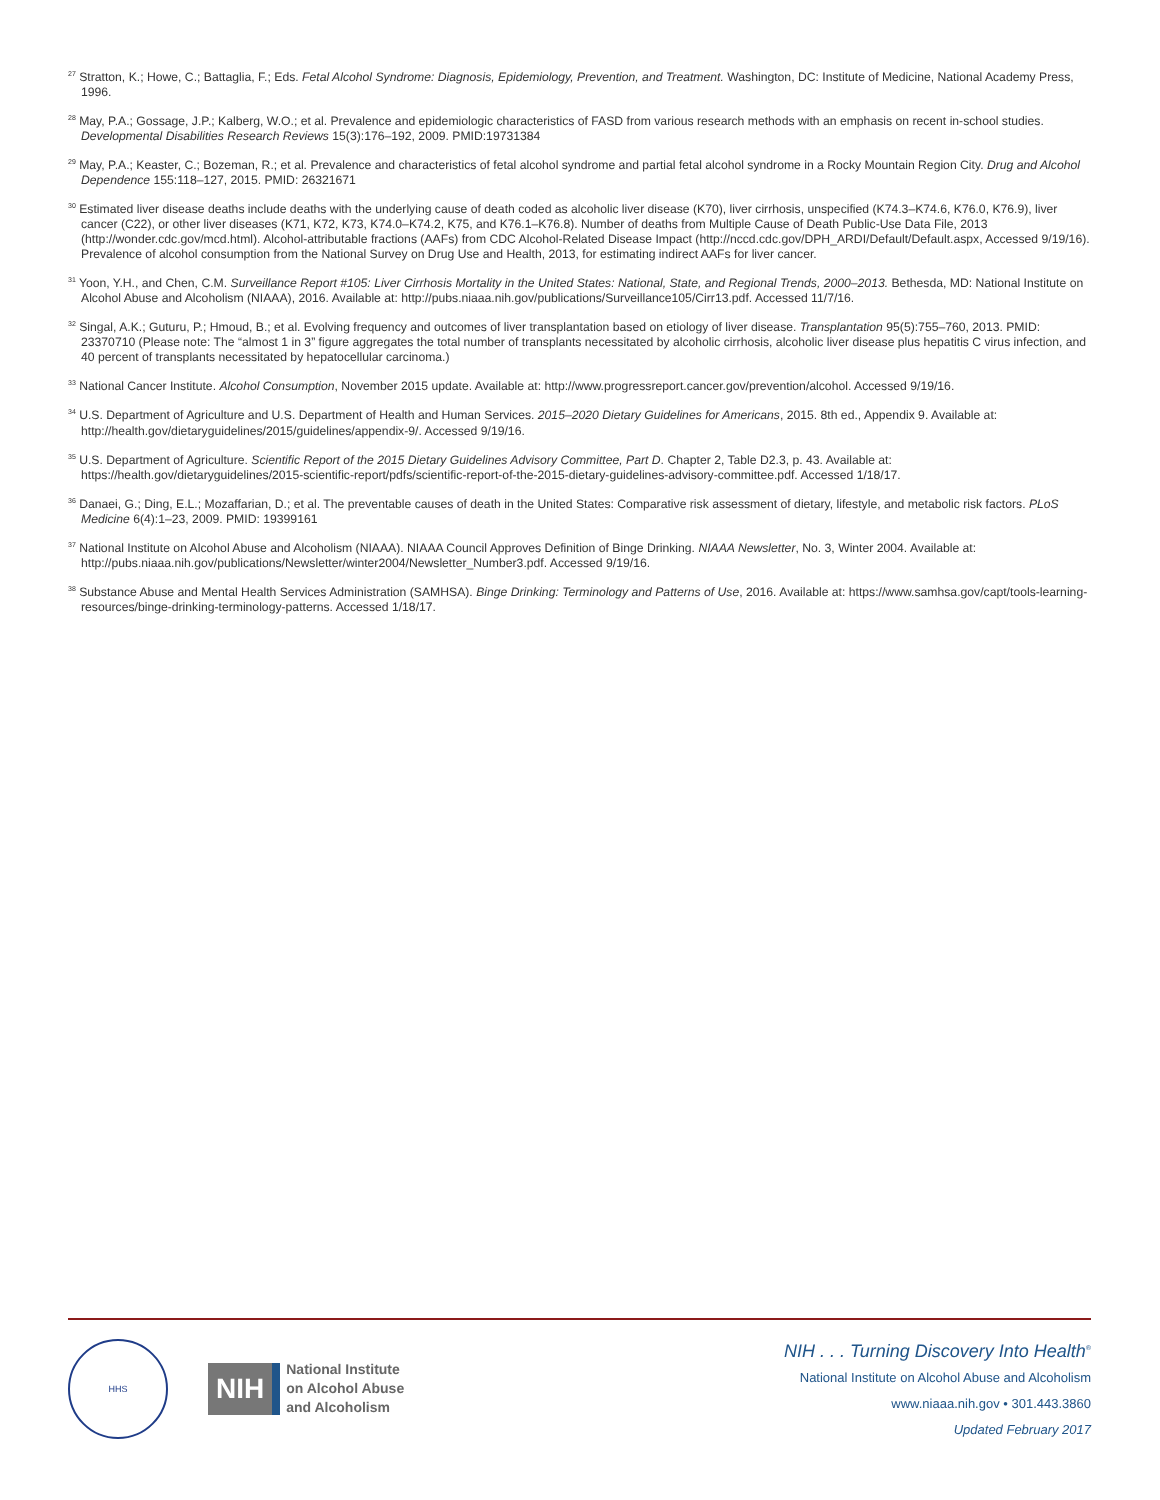<sup>27</sup> Stratton, K.; Howe, C.; Battaglia, F.; Eds. Fetal Alcohol Syndrome: Diagnosis, Epidemiology, Prevention, and Treatment. Washington, DC: Institute of Medicine, National Academy Press, 1996.
<sup>28</sup> May, P.A.; Gossage, J.P.; Kalberg, W.O.; et al. Prevalence and epidemiologic characteristics of FASD from various research methods with an emphasis on recent in-school studies. Developmental Disabilities Research Reviews 15(3):176–192, 2009. PMID:19731384
<sup>29</sup> May, P.A.; Keaster, C.; Bozeman, R.; et al. Prevalence and characteristics of fetal alcohol syndrome and partial fetal alcohol syndrome in a Rocky Mountain Region City. Drug and Alcohol Dependence 155:118–127, 2015. PMID: 26321671
<sup>30</sup> Estimated liver disease deaths include deaths with the underlying cause of death coded as alcoholic liver disease (K70), liver cirrhosis, unspecified (K74.3–K74.6, K76.0, K76.9), liver cancer (C22), or other liver diseases (K71, K72, K73, K74.0–K74.2, K75, and K76.1–K76.8). Number of deaths from Multiple Cause of Death Public-Use Data File, 2013 (http://wonder.cdc.gov/mcd.html). Alcohol-attributable fractions (AAFs) from CDC Alcohol-Related Disease Impact (http://nccd.cdc.gov/DPH_ARDI/Default/Default.aspx, Accessed 9/19/16). Prevalence of alcohol consumption from the National Survey on Drug Use and Health, 2013, for estimating indirect AAFs for liver cancer.
<sup>31</sup> Yoon, Y.H., and Chen, C.M. Surveillance Report #105: Liver Cirrhosis Mortality in the United States: National, State, and Regional Trends, 2000–2013. Bethesda, MD: National Institute on Alcohol Abuse and Alcoholism (NIAAA), 2016. Available at: http://pubs.niaaa.nih.gov/publications/Surveillance105/Cirr13.pdf. Accessed 11/7/16.
<sup>32</sup> Singal, A.K.; Guturu, P.; Hmoud, B.; et al. Evolving frequency and outcomes of liver transplantation based on etiology of liver disease. Transplantation 95(5):755–760, 2013. PMID: 23370710 (Please note: The “almost 1 in 3” figure aggregates the total number of transplants necessitated by alcoholic cirrhosis, alcoholic liver disease plus hepatitis C virus infection, and 40 percent of transplants necessitated by hepatocellular carcinoma.)
<sup>33</sup> National Cancer Institute. Alcohol Consumption, November 2015 update. Available at: http://www.progressreport.cancer.gov/prevention/alcohol. Accessed 9/19/16.
<sup>34</sup> U.S. Department of Agriculture and U.S. Department of Health and Human Services. 2015–2020 Dietary Guidelines for Americans, 2015. 8th ed., Appendix 9. Available at: http://health.gov/dietaryguidelines/2015/guidelines/appendix-9/. Accessed 9/19/16.
<sup>35</sup> U.S. Department of Agriculture. Scientific Report of the 2015 Dietary Guidelines Advisory Committee, Part D. Chapter 2, Table D2.3, p. 43. Available at: https://health.gov/dietaryguidelines/2015-scientific-report/pdfs/scientific-report-of-the-2015-dietary-guidelines-advisory-committee.pdf. Accessed 1/18/17.
<sup>36</sup> Danaei, G.; Ding, E.L.; Mozaffarian, D.; et al. The preventable causes of death in the United States: Comparative risk assessment of dietary, lifestyle, and metabolic risk factors. PLoS Medicine 6(4):1–23, 2009. PMID: 19399161
<sup>37</sup> National Institute on Alcohol Abuse and Alcoholism (NIAAA). NIAAA Council Approves Definition of Binge Drinking. NIAAA Newsletter, No. 3, Winter 2004. Available at: http://pubs.niaaa.nih.gov/publications/Newsletter/winter2004/Newsletter_Number3.pdf. Accessed 9/19/16.
<sup>38</sup> Substance Abuse and Mental Health Services Administration (SAMHSA). Binge Drinking: Terminology and Patterns of Use, 2016. Available at: https://www.samhsa.gov/capt/tools-learning-resources/binge-drinking-terminology-patterns. Accessed 1/18/17.
HHS
NIH
National Institute
on Alcohol Abuse
and Alcoholism
NIH . . . Turning Discovery Into Health<sup>®</sup>
National Institute on Alcohol Abuse and Alcoholism
www.niaaa.nih.gov • 301.443.3860
Updated February 2017